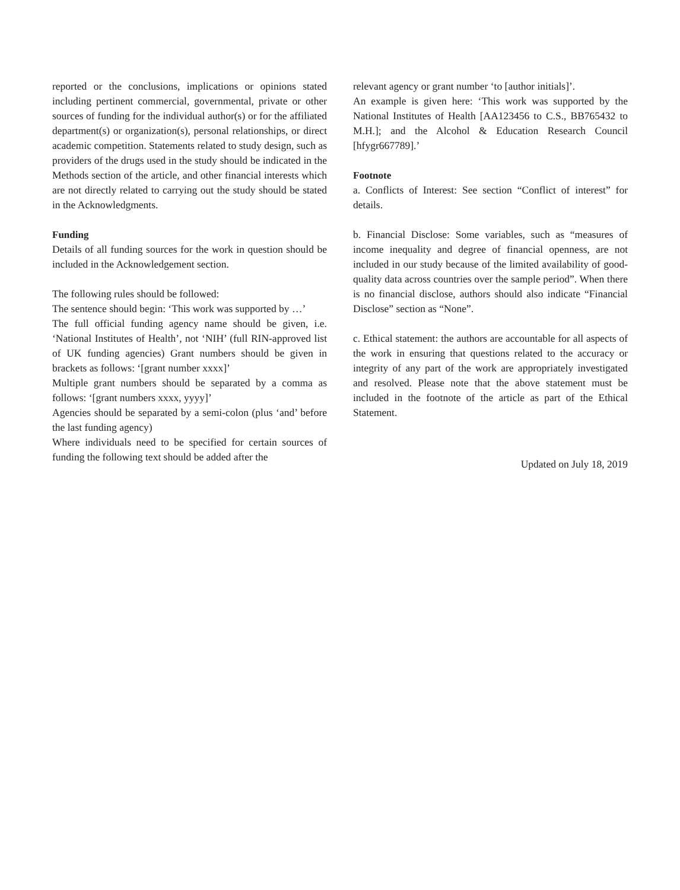reported or the conclusions, implications or opinions stated including pertinent commercial, governmental, private or other sources of funding for the individual author(s) or for the affiliated department(s) or organization(s), personal relationships, or direct academic competition. Statements related to study design, such as providers of the drugs used in the study should be indicated in the Methods section of the article, and other financial interests which are not directly related to carrying out the study should be stated in the Acknowledgments.
Funding
Details of all funding sources for the work in question should be included in the Acknowledgement section.
The following rules should be followed:
The sentence should begin: ‘This work was supported by …’
The full official funding agency name should be given, i.e. ‘National Institutes of Health’, not ‘NIH’ (full RIN-approved list of UK funding agencies) Grant numbers should be given in brackets as follows: ‘[grant number xxxx]’
Multiple grant numbers should be separated by a comma as follows: ‘[grant numbers xxxx, yyyy]’
Agencies should be separated by a semi-colon (plus ‘and’ before the last funding agency)
Where individuals need to be specified for certain sources of funding the following text should be added after the
relevant agency or grant number ‘to [author initials]’.
An example is given here: ‘This work was supported by the National Institutes of Health [AA123456 to C.S., BB765432 to M.H.]; and the Alcohol & Education Research Council [hfygr667789].’
Footnote
a. Conflicts of Interest: See section “Conflict of interest” for details.
b. Financial Disclose: Some variables, such as “measures of income inequality and degree of financial openness, are not included in our study because of the limited availability of good-quality data across countries over the sample period”. When there is no financial disclose, authors should also indicate “Financial Disclose” section as “None”.
c. Ethical statement: the authors are accountable for all aspects of the work in ensuring that questions related to the accuracy or integrity of any part of the work are appropriately investigated and resolved. Please note that the above statement must be included in the footnote of the article as part of the Ethical Statement.
Updated on July 18, 2019